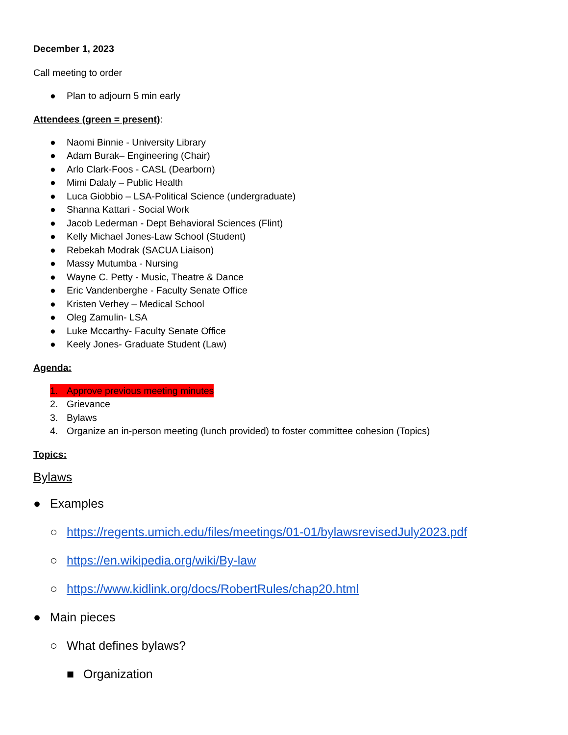December 1, 2023
Call meeting to order
● Plan to adjourn 5 min early
Attendees (green = present):
● Naomi Binnie - University Library
● Adam Burak– Engineering (Chair)
● Arlo Clark-Foos - CASL (Dearborn)
● Mimi Dalaly – Public Health
● Luca Giobbio – LSA-Political Science (undergraduate)
● Shanna Kattari - Social Work
● Jacob Lederman - Dept Behavioral Sciences (Flint)
● Kelly Michael Jones-Law School (Student)
● Rebekah Modrak (SACUA Liaison)
● Massy Mutumba - Nursing
● Wayne C. Petty - Music, Theatre & Dance
● Eric Vandenberghe - Faculty Senate Office
● Kristen Verhey – Medical School
● Oleg Zamulin- LSA
● Luke Mccarthy- Faculty Senate Office
● Keely Jones- Graduate Student (Law)
Agenda:
1. Approve previous meeting minutes
2. Grievance
3. Bylaws
4. Organize an in-person meeting (lunch provided) to foster committee cohesion (Topics)
Topics:
Bylaws
● Examples
○ https://regents.umich.edu/files/meetings/01-01/bylawsrevisedJuly2023.pdf
○ https://en.wikipedia.org/wiki/By-law
○ https://www.kidlink.org/docs/RobertRules/chap20.html
● Main pieces
○ What defines bylaws?
■ Organization